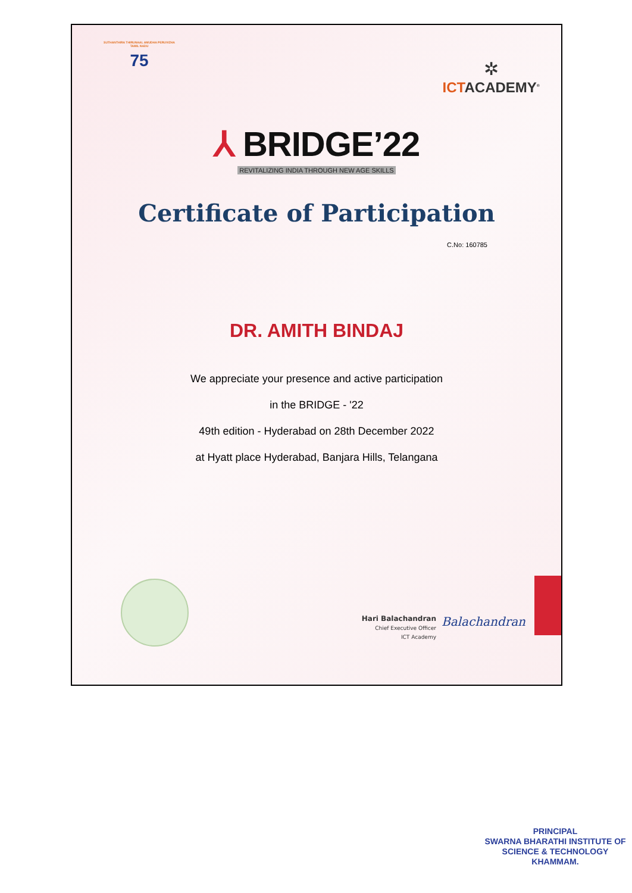SUTHANTHIRA THIRUNAAL AMUDHA PERUVIZHA
TAMIL NADU
75
✲
ICTACADEMY<sup>®</sup>
⅄ BRIDGE’22
REVITALIZING INDIA THROUGH NEW AGE SKILLS
Certificate of Participation
C.No: 160785
DR. AMITH BINDAJ
We appreciate your presence and active participation
in the BRIDGE - '22
49th edition - Hyderabad on 28th December 2022
at Hyatt place Hyderabad, Banjara Hills, Telangana
Hari Balachandran
Chief Executive Officer
ICT Academy
Balachandran
PRINCIPAL
SWARNA BHARATHI INSTITUTE OF
SCIENCE & TECHNOLOGY
KHAMMAM.